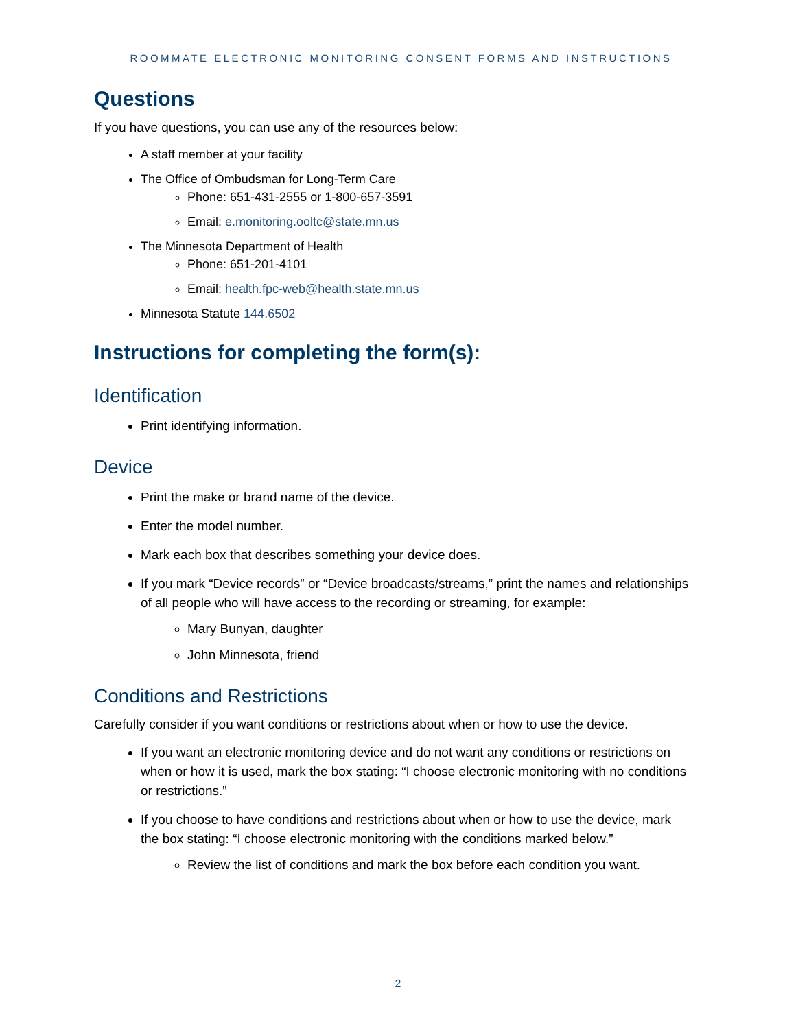ROOMMATE ELECTRONIC MONITORING CONSENT FORMS AND INSTRUCTIONS
Questions
If you have questions, you can use any of the resources below:
A staff member at your facility
The Office of Ombudsman for Long-Term Care
Phone: 651-431-2555 or 1-800-657-3591
Email: e.monitoring.ooltc@state.mn.us
The Minnesota Department of Health
Phone: 651-201-4101
Email: health.fpc-web@health.state.mn.us
Minnesota Statute 144.6502
Instructions for completing the form(s):
Identification
Print identifying information.
Device
Print the make or brand name of the device.
Enter the model number.
Mark each box that describes something your device does.
If you mark “Device records” or “Device broadcasts/streams,” print the names and relationships of all people who will have access to the recording or streaming, for example:
Mary Bunyan, daughter
John Minnesota, friend
Conditions and Restrictions
Carefully consider if you want conditions or restrictions about when or how to use the device.
If you want an electronic monitoring device and do not want any conditions or restrictions on when or how it is used, mark the box stating: “I choose electronic monitoring with no conditions or restrictions.”
If you choose to have conditions and restrictions about when or how to use the device, mark the box stating: “I choose electronic monitoring with the conditions marked below.”
Review the list of conditions and mark the box before each condition you want.
2